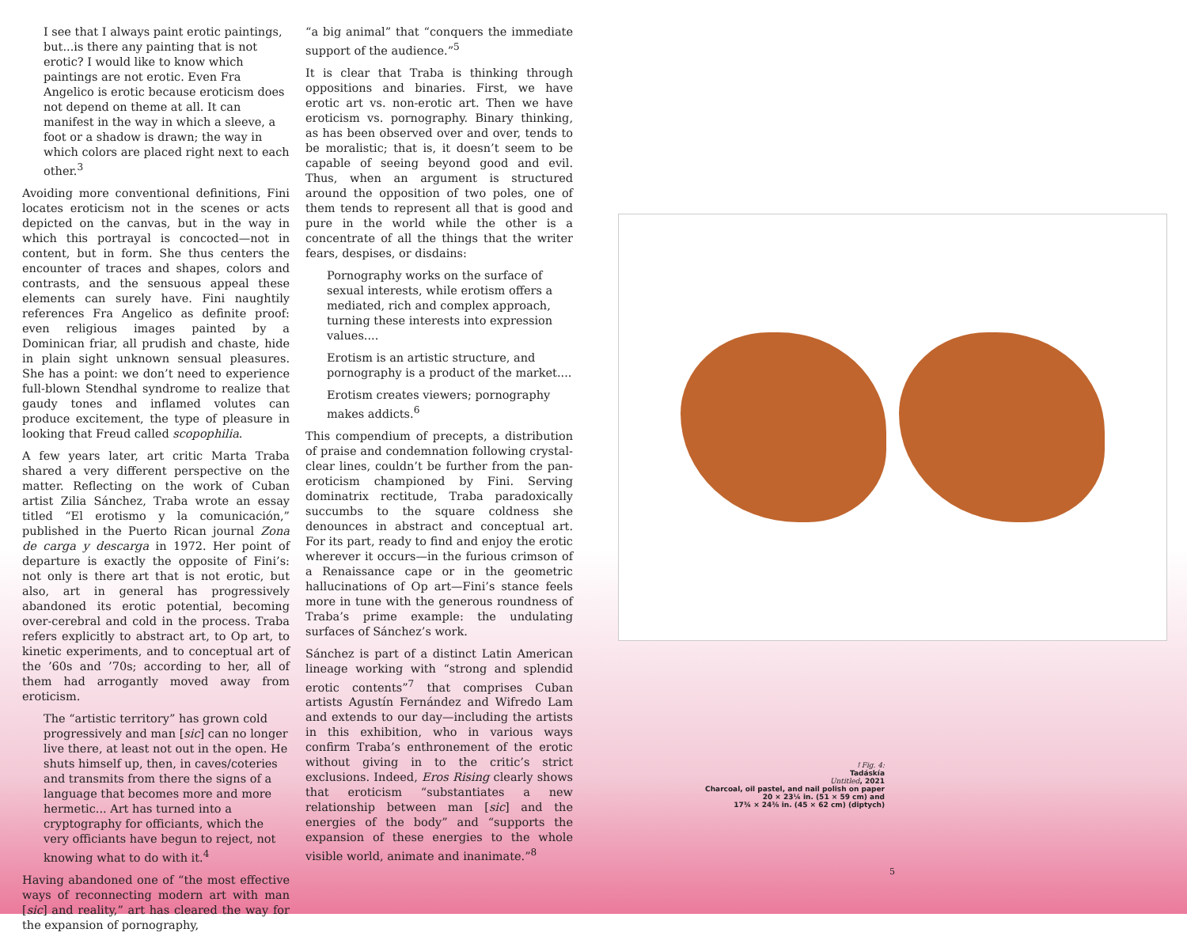I see that I always paint erotic paintings, but...is there any painting that is not erotic? I would like to know which paintings are not erotic. Even Fra Angelico is erotic because eroticism does not depend on theme at all. It can manifest in the way in which a sleeve, a foot or a shadow is drawn; the way in which colors are placed right next to each other.<sup>3</sup>
Avoiding more conventional definitions, Fini locates eroticism not in the scenes or acts depicted on the canvas, but in the way in which this portrayal is concocted—not in content, but in form. She thus centers the encounter of traces and shapes, colors and contrasts, and the sensuous appeal these elements can surely have. Fini naughtily references Fra Angelico as definite proof: even religious images painted by a Dominican friar, all prudish and chaste, hide in plain sight unknown sensual pleasures. She has a point: we don’t need to experience full-blown Stendhal syndrome to realize that gaudy tones and inflamed volutes can produce excitement, the type of pleasure in looking that Freud called scopophilia.
A few years later, art critic Marta Traba shared a very different perspective on the matter. Reflecting on the work of Cuban artist Zilia Sánchez, Traba wrote an essay titled “El erotismo y la comunicación,” published in the Puerto Rican journal Zona de carga y descarga in 1972. Her point of departure is exactly the opposite of Fini’s: not only is there art that is not erotic, but also, art in general has progressively abandoned its erotic potential, becoming over-cerebral and cold in the process. Traba refers explicitly to abstract art, to Op art, to kinetic experiments, and to conceptual art of the ’60s and ’70s; according to her, all of them had arrogantly moved away from eroticism.
The “artistic territory” has grown cold progressively and man [sic] can no longer live there, at least not out in the open. He shuts himself up, then, in caves/coteries and transmits from there the signs of a language that becomes more and more hermetic... Art has turned into a cryptography for officiants, which the very officiants have begun to reject, not knowing what to do with it.<sup>4</sup>
Having abandoned one of “the most effective ways of reconnecting modern art with man [sic] and reality,” art has cleared the way for the expansion of pornography,
“a big animal” that “conquers the immediate support of the audience.”<sup>5</sup>
It is clear that Traba is thinking through oppositions and binaries. First, we have erotic art vs. non-erotic art. Then we have eroticism vs. pornography. Binary thinking, as has been observed over and over, tends to be moralistic; that is, it doesn’t seem to be capable of seeing beyond good and evil. Thus, when an argument is structured around the opposition of two poles, one of them tends to represent all that is good and pure in the world while the other is a concentrate of all the things that the writer fears, despises, or disdains:
Pornography works on the surface of sexual interests, while erotism offers a mediated, rich and complex approach, turning these interests into expression values....
Erotism is an artistic structure, and pornography is a product of the market....
Erotism creates viewers; pornography makes addicts.<sup>6</sup>
This compendium of precepts, a distribution of praise and condemnation following crystal-clear lines, couldn’t be further from the pan-eroticism championed by Fini. Serving dominatrix rectitude, Traba paradoxically succumbs to the square coldness she denounces in abstract and conceptual art. For its part, ready to find and enjoy the erotic wherever it occurs—in the furious crimson of a Renaissance cape or in the geometric hallucinations of Op art—Fini’s stance feels more in tune with the generous roundness of Traba’s prime example: the undulating surfaces of Sánchez’s work.
Sánchez is part of a distinct Latin American lineage working with “strong and splendid erotic contents”<sup>7</sup> that comprises Cuban artists Agustín Fernández and Wifredo Lam and extends to our day—including the artists in this exhibition, who in various ways confirm Traba’s enthronement of the erotic without giving in to the critic’s strict exclusions. Indeed, Eros Rising clearly shows that eroticism “substantiates a new relationship between man [sic] and the energies of the body” and “supports the expansion of these energies to the whole visible world, animate and inanimate.”<sup>8</sup>
↑Fig. 4:
Tadáskía
Untitled, 2021
Charcoal, oil pastel, and nail polish on paper
20 × 23¼ in. (51 × 59 cm) and
17¾ × 24⅜ in. (45 × 62 cm) (diptych)
5